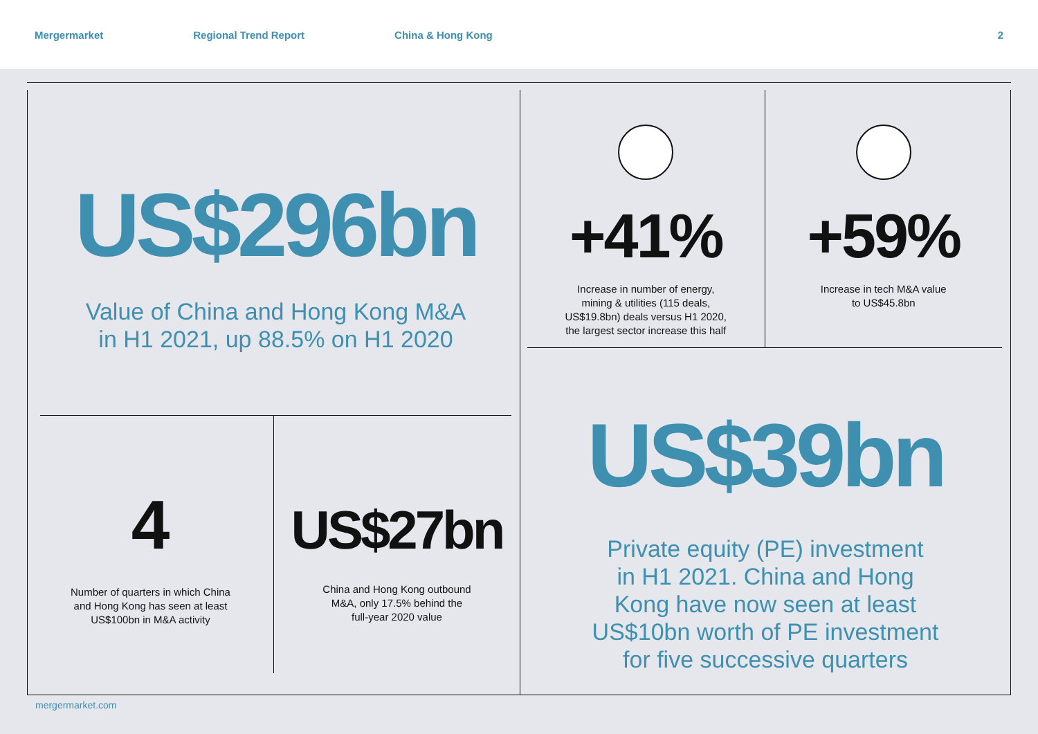Mergermarket Regional Trend Report China & Hong Kong 2
US$296bn
Value of China and Hong Kong M&A
in H1 2021, up 88.5% on H1 2020
4
Number of quarters in which China
and Hong Kong has seen at least
US$100bn in M&A activity
US$27bn
China and Hong Kong outbound
M&A, only 17.5% behind the
full-year 2020 value
+41%
Increase in number of energy,
mining & utilities (115 deals,
US$19.8bn) deals versus H1 2020,
the largest sector increase this half
+59%
Increase in tech M&A value
to US$45.8bn
US$39bn
Private equity (PE) investment
in H1 2021. China and Hong
Kong have now seen at least
US$10bn worth of PE investment
for five successive quarters
mergermarket.com